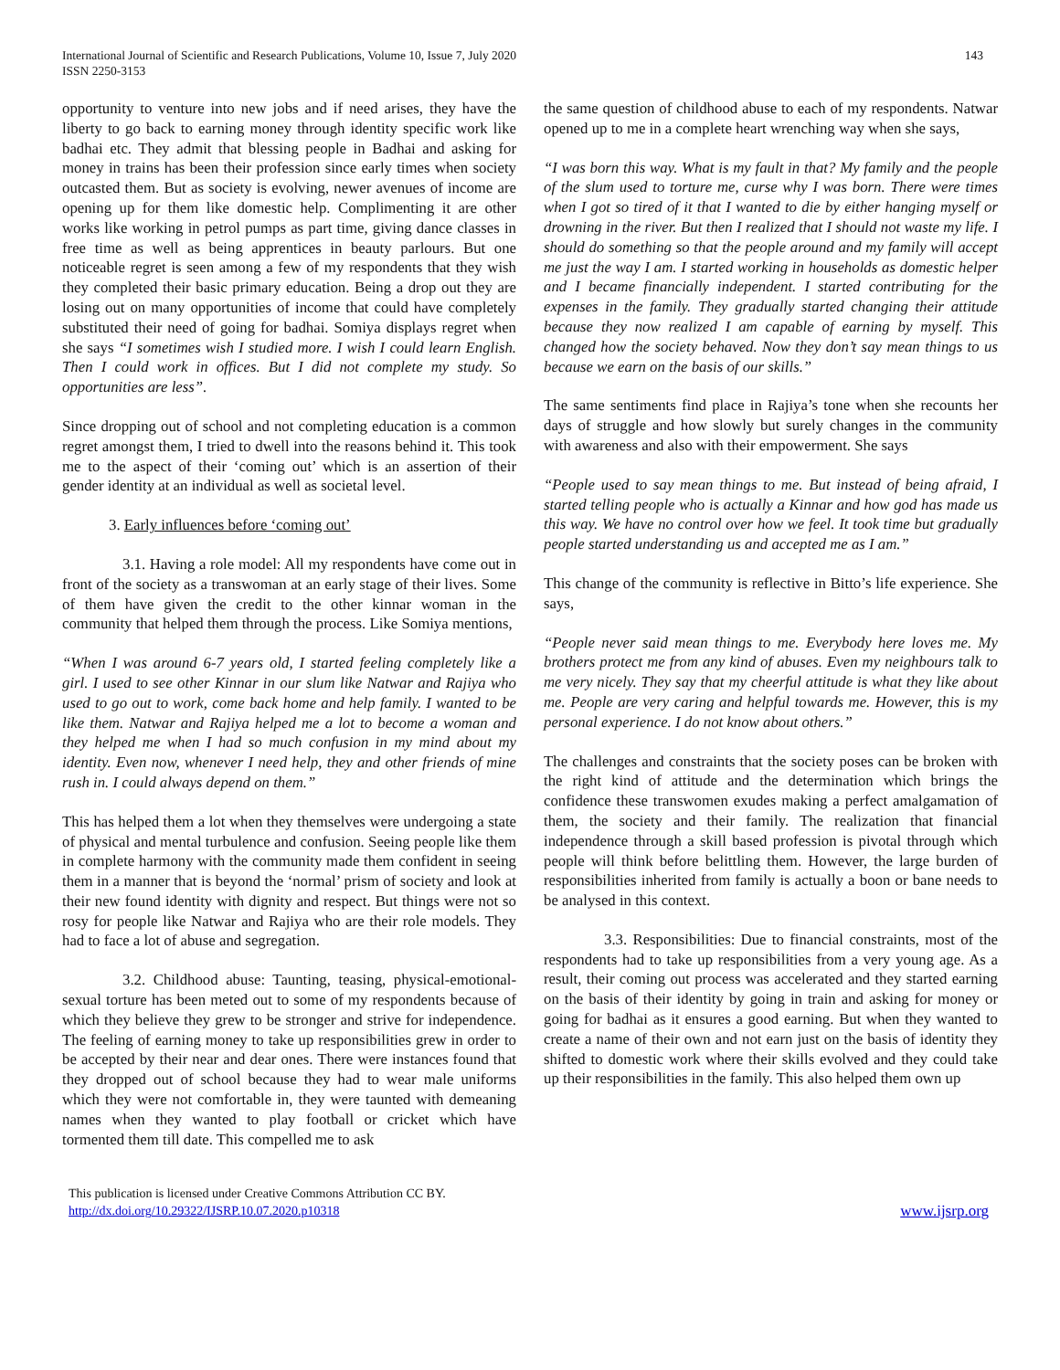International Journal of Scientific and Research Publications, Volume 10, Issue 7, July 2020
ISSN 2250-3153
143
opportunity to venture into new jobs and if need arises, they have the liberty to go back to earning money through identity specific work like badhai etc. They admit that blessing people in Badhai and asking for money in trains has been their profession since early times when society outcasted them. But as society is evolving, newer avenues of income are opening up for them like domestic help. Complimenting it are other works like working in petrol pumps as part time, giving dance classes in free time as well as being apprentices in beauty parlours. But one noticeable regret is seen among a few of my respondents that they wish they completed their basic primary education. Being a drop out they are losing out on many opportunities of income that could have completely substituted their need of going for badhai. Somiya displays regret when she says “I sometimes wish I studied more. I wish I could learn English. Then I could work in offices. But I did not complete my study. So opportunities are less”.
Since dropping out of school and not completing education is a common regret amongst them, I tried to dwell into the reasons behind it. This took me to the aspect of their ‘coming out’ which is an assertion of their gender identity at an individual as well as societal level.
3. Early influences before ‘coming out’
3.1. Having a role model: All my respondents have come out in front of the society as a transwoman at an early stage of their lives. Some of them have given the credit to the other kinnar woman in the community that helped them through the process. Like Somiya mentions,
“When I was around 6-7 years old, I started feeling completely like a girl. I used to see other Kinnar in our slum like Natwar and Rajiya who used to go out to work, come back home and help family. I wanted to be like them. Natwar and Rajiya helped me a lot to become a woman and they helped me when I had so much confusion in my mind about my identity. Even now, whenever I need help, they and other friends of mine rush in. I could always depend on them.”
This has helped them a lot when they themselves were undergoing a state of physical and mental turbulence and confusion. Seeing people like them in complete harmony with the community made them confident in seeing them in a manner that is beyond the ‘normal’ prism of society and look at their new found identity with dignity and respect. But things were not so rosy for people like Natwar and Rajiya who are their role models. They had to face a lot of abuse and segregation.
3.2. Childhood abuse: Taunting, teasing, physical-emotional-sexual torture has been meted out to some of my respondents because of which they believe they grew to be stronger and strive for independence. The feeling of earning money to take up responsibilities grew in order to be accepted by their near and dear ones. There were instances found that they dropped out of school because they had to wear male uniforms which they were not comfortable in, they were taunted with demeaning names when they wanted to play football or cricket which have tormented them till date. This compelled me to ask
the same question of childhood abuse to each of my respondents. Natwar opened up to me in a complete heart wrenching way when she says,
“I was born this way. What is my fault in that? My family and the people of the slum used to torture me, curse why I was born. There were times when I got so tired of it that I wanted to die by either hanging myself or drowning in the river. But then I realized that I should not waste my life. I should do something so that the people around and my family will accept me just the way I am. I started working in households as domestic helper and I became financially independent. I started contributing for the expenses in the family. They gradually started changing their attitude because they now realized I am capable of earning by myself. This changed how the society behaved. Now they don’t say mean things to us because we earn on the basis of our skills.”
The same sentiments find place in Rajiya’s tone when she recounts her days of struggle and how slowly but surely changes in the community with awareness and also with their empowerment. She says
“People used to say mean things to me. But instead of being afraid, I started telling people who is actually a Kinnar and how god has made us this way. We have no control over how we feel. It took time but gradually people started understanding us and accepted me as I am.”
This change of the community is reflective in Bitto’s life experience. She says,
“People never said mean things to me. Everybody here loves me. My brothers protect me from any kind of abuses. Even my neighbours talk to me very nicely. They say that my cheerful attitude is what they like about me. People are very caring and helpful towards me. However, this is my personal experience. I do not know about others.”
The challenges and constraints that the society poses can be broken with the right kind of attitude and the determination which brings the confidence these transwomen exudes making a perfect amalgamation of them, the society and their family. The realization that financial independence through a skill based profession is pivotal through which people will think before belittling them. However, the large burden of responsibilities inherited from family is actually a boon or bane needs to be analysed in this context.
3.3. Responsibilities: Due to financial constraints, most of the respondents had to take up responsibilities from a very young age. As a result, their coming out process was accelerated and they started earning on the basis of their identity by going in train and asking for money or going for badhai as it ensures a good earning. But when they wanted to create a name of their own and not earn just on the basis of identity they shifted to domestic work where their skills evolved and they could take up their responsibilities in the family. This also helped them own up
This publication is licensed under Creative Commons Attribution CC BY.
http://dx.doi.org/10.29322/IJSRP.10.07.2020.p10318
www.ijsrp.org